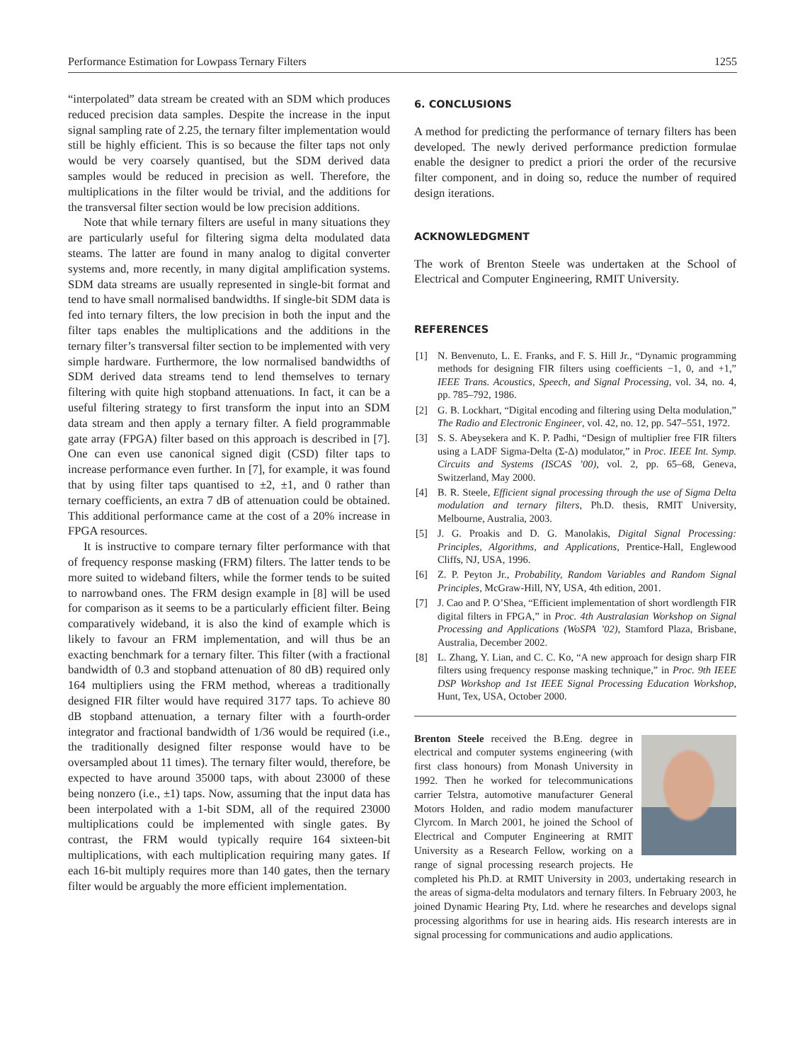Performance Estimation for Lowpass Ternary Filters 1255
“interpolated” data stream be created with an SDM which produces reduced precision data samples. Despite the increase in the input signal sampling rate of 2.25, the ternary filter implementation would still be highly efficient. This is so because the filter taps not only would be very coarsely quantised, but the SDM derived data samples would be reduced in precision as well. Therefore, the multiplications in the filter would be trivial, and the additions for the transversal filter section would be low precision additions.
Note that while ternary filters are useful in many situations they are particularly useful for filtering sigma delta modulated data steams. The latter are found in many analog to digital converter systems and, more recently, in many digital amplification systems. SDM data streams are usually represented in single-bit format and tend to have small normalised bandwidths. If single-bit SDM data is fed into ternary filters, the low precision in both the input and the filter taps enables the multiplications and the additions in the ternary filter’s transversal filter section to be implemented with very simple hardware. Furthermore, the low normalised bandwidths of SDM derived data streams tend to lend themselves to ternary filtering with quite high stopband attenuations. In fact, it can be a useful filtering strategy to first transform the input into an SDM data stream and then apply a ternary filter. A field programmable gate array (FPGA) filter based on this approach is described in [7]. One can even use canonical signed digit (CSD) filter taps to increase performance even further. In [7], for example, it was found that by using filter taps quantised to ±2, ±1, and 0 rather than ternary coefficients, an extra 7 dB of attenuation could be obtained. This additional performance came at the cost of a 20% increase in FPGA resources.
It is instructive to compare ternary filter performance with that of frequency response masking (FRM) filters. The latter tends to be more suited to wideband filters, while the former tends to be suited to narrowband ones. The FRM design example in [8] will be used for comparison as it seems to be a particularly efficient filter. Being comparatively wideband, it is also the kind of example which is likely to favour an FRM implementation, and will thus be an exacting benchmark for a ternary filter. This filter (with a fractional bandwidth of 0.3 and stopband attenuation of 80 dB) required only 164 multipliers using the FRM method, whereas a traditionally designed FIR filter would have required 3177 taps. To achieve 80 dB stopband attenuation, a ternary filter with a fourth-order integrator and fractional bandwidth of 1/36 would be required (i.e., the traditionally designed filter response would have to be oversampled about 11 times). The ternary filter would, therefore, be expected to have around 35000 taps, with about 23000 of these being nonzero (i.e., ±1) taps. Now, assuming that the input data has been interpolated with a 1-bit SDM, all of the required 23000 multiplications could be implemented with single gates. By contrast, the FRM would typically require 164 sixteen-bit multiplications, with each multiplication requiring many gates. If each 16-bit multiply requires more than 140 gates, then the ternary filter would be arguably the more efficient implementation.
6. CONCLUSIONS
A method for predicting the performance of ternary filters has been developed. The newly derived performance prediction formulae enable the designer to predict a priori the order of the recursive filter component, and in doing so, reduce the number of required design iterations.
ACKNOWLEDGMENT
The work of Brenton Steele was undertaken at the School of Electrical and Computer Engineering, RMIT University.
REFERENCES
[1] N. Benvenuto, L. E. Franks, and F. S. Hill Jr., “Dynamic programming methods for designing FIR filters using coefficients −1, 0, and +1,” IEEE Trans. Acoustics, Speech, and Signal Processing, vol. 34, no. 4, pp. 785–792, 1986.
[2] G. B. Lockhart, “Digital encoding and filtering using Delta modulation,” The Radio and Electronic Engineer, vol. 42, no. 12, pp. 547–551, 1972.
[3] S. S. Abeysekera and K. P. Padhi, “Design of multiplier free FIR filters using a LADF Sigma-Delta (Σ-Δ) modulator,” in Proc. IEEE Int. Symp. Circuits and Systems (ISCAS ’00), vol. 2, pp. 65–68, Geneva, Switzerland, May 2000.
[4] B. R. Steele, Efficient signal processing through the use of Sigma Delta modulation and ternary filters, Ph.D. thesis, RMIT University, Melbourne, Australia, 2003.
[5] J. G. Proakis and D. G. Manolakis, Digital Signal Processing: Principles, Algorithms, and Applications, Prentice-Hall, Englewood Cliffs, NJ, USA, 1996.
[6] Z. P. Peyton Jr., Probability, Random Variables and Random Signal Principles, McGraw-Hill, NY, USA, 4th edition, 2001.
[7] J. Cao and P. O’Shea, “Efficient implementation of short wordlength FIR digital filters in FPGA,” in Proc. 4th Australasian Workshop on Signal Processing and Applications (WoSPA ’02), Stamford Plaza, Brisbane, Australia, December 2002.
[8] L. Zhang, Y. Lian, and C. C. Ko, “A new approach for design sharp FIR filters using frequency response masking technique,” in Proc. 9th IEEE DSP Workshop and 1st IEEE Signal Processing Education Workshop, Hunt, Tex, USA, October 2000.
Brenton Steele received the B.Eng. degree in electrical and computer systems engineering (with first class honours) from Monash University in 1992. Then he worked for telecommunications carrier Telstra, automotive manufacturer General Motors Holden, and radio modem manufacturer Clyrcom. In March 2001, he joined the School of Electrical and Computer Engineering at RMIT University as a Research Fellow, working on a range of signal processing research projects. He completed his Ph.D. at RMIT University in 2003, undertaking research in the areas of sigma-delta modulators and ternary filters. In February 2003, he joined Dynamic Hearing Pty, Ltd. where he researches and develops signal processing algorithms for use in hearing aids. His research interests are in signal processing for communications and audio applications.